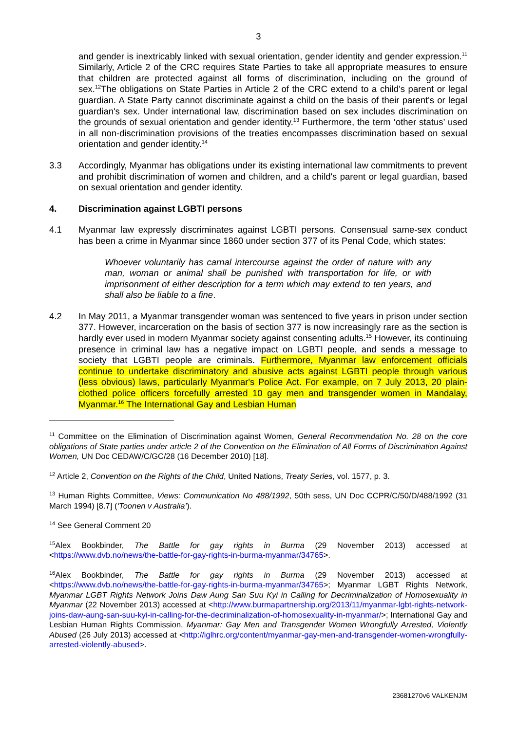3
and gender is inextricably linked with sexual orientation, gender identity and gender expression.<sup>11</sup> Similarly, Article 2 of the CRC requires State Parties to take all appropriate measures to ensure that children are protected against all forms of discrimination, including on the ground of sex.<sup>12</sup>The obligations on State Parties in Article 2 of the CRC extend to a child's parent or legal guardian. A State Party cannot discriminate against a child on the basis of their parent's or legal guardian's sex. Under international law, discrimination based on sex includes discrimination on the grounds of sexual orientation and gender identity.<sup>13</sup> Furthermore, the term ‘other status’ used in all non-discrimination provisions of the treaties encompasses discrimination based on sexual orientation and gender identity.<sup>14</sup>
3.3 Accordingly, Myanmar has obligations under its existing international law commitments to prevent and prohibit discrimination of women and children, and a child's parent or legal guardian, based on sexual orientation and gender identity.
4. Discrimination against LGBTI persons
4.1 Myanmar law expressly discriminates against LGBTI persons. Consensual same-sex conduct has been a crime in Myanmar since 1860 under section 377 of its Penal Code, which states:
Whoever voluntarily has carnal intercourse against the order of nature with any man, woman or animal shall be punished with transportation for life, or with imprisonment of either description for a term which may extend to ten years, and shall also be liable to a fine.
4.2 In May 2011, a Myanmar transgender woman was sentenced to five years in prison under section 377. However, incarceration on the basis of section 377 is now increasingly rare as the section is hardly ever used in modern Myanmar society against consenting adults.<sup>15</sup> However, its continuing presence in criminal law has a negative impact on LGBTI people, and sends a message to society that LGBTI people are criminals. Furthermore, Myanmar law enforcement officials continue to undertake discriminatory and abusive acts against LGBTI people through various (less obvious) laws, particularly Myanmar's Police Act. For example, on 7 July 2013, 20 plain-clothed police officers forcefully arrested 10 gay men and transgender women in Mandalay, Myanmar.<sup>16</sup> The International Gay and Lesbian Human
<sup>11</sup> Committee on the Elimination of Discrimination against Women, General Recommendation No. 28 on the core obligations of State parties under article 2 of the Convention on the Elimination of All Forms of Discrimination Against Women, UN Doc CEDAW/C/GC/28 (16 December 2010) [18].
<sup>12</sup> Article 2, Convention on the Rights of the Child, United Nations, Treaty Series, vol. 1577, p. 3.
<sup>13</sup> Human Rights Committee, Views: Communication No 488/1992, 50th sess, UN Doc CCPR/C/50/D/488/1992 (31 March 1994) [8.7] (‘Toonen v Australia’).
<sup>14</sup> See General Comment 20
<sup>15</sup> Alex Bookbinder, The Battle for gay rights in Burma (29 November 2013) accessed at <https://www.dvb.no/news/the-battle-for-gay-rights-in-burma-myanmar/34765>.
<sup>16</sup> Alex Bookbinder, The Battle for gay rights in Burma (29 November 2013) accessed at <https://www.dvb.no/news/the-battle-for-gay-rights-in-burma-myanmar/34765>; Myanmar LGBT Rights Network, Myanmar LGBT Rights Network Joins Daw Aung San Suu Kyi in Calling for Decriminalization of Homosexuality in Myanmar (22 November 2013) accessed at <http://www.burmapartnership.org/2013/11/myanmar-lgbt-rights-network-joins-daw-aung-san-suu-kyi-in-calling-for-the-decriminalization-of-homosexuality-in-myanmar/>; International Gay and Lesbian Human Rights Commission, Myanmar: Gay Men and Transgender Women Wrongfully Arrested, Violently Abused (26 July 2013) accessed at <http://iglhrc.org/content/myanmar-gay-men-and-transgender-women-wrongfully-arrested-violently-abused>.
23681270v6 VALKENJM